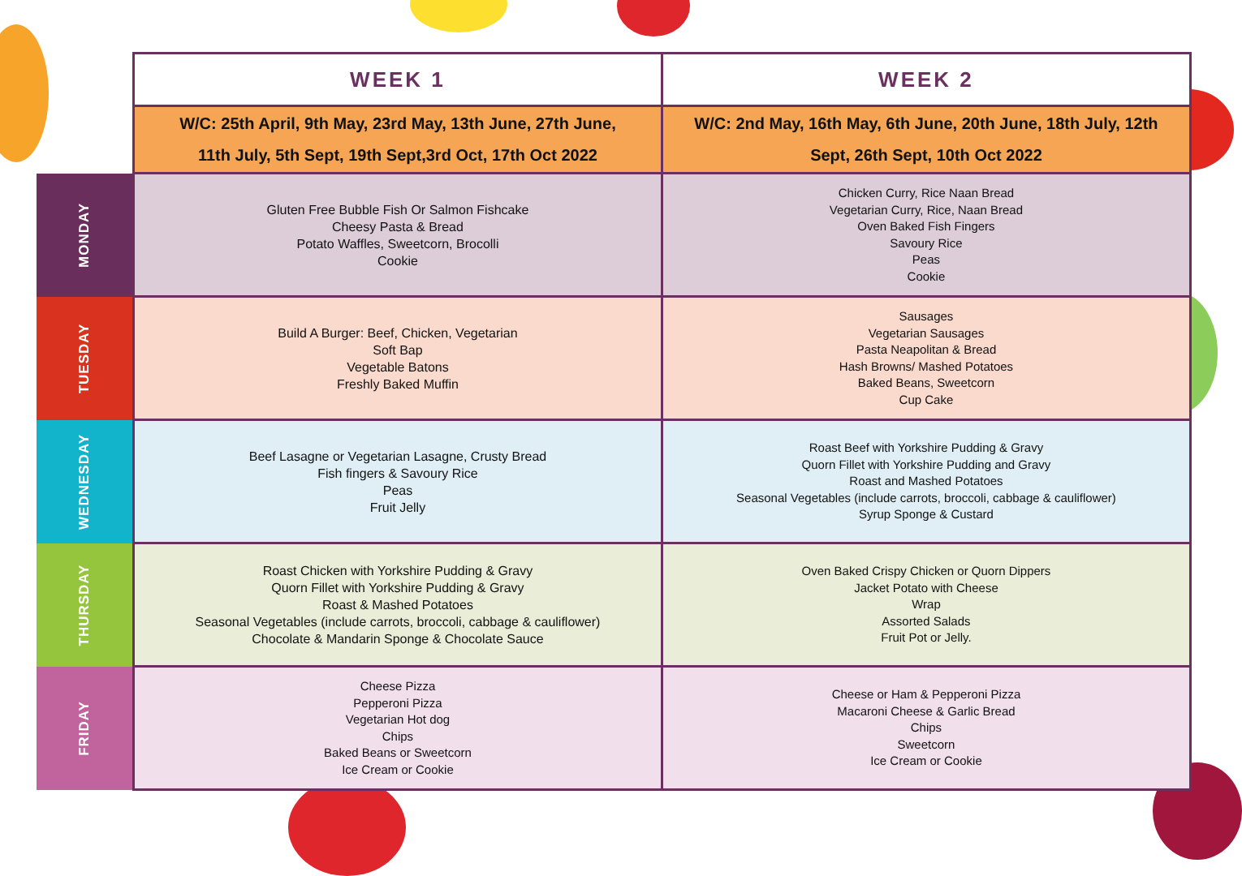| | WEEK 1 | WEEK 2 |
| | W/C: 25th April, 9th May, 23rd May, 13th June, 27th June, 11th July, 5th Sept, 19th Sept,3rd Oct, 17th Oct 2022 | W/C: 2nd May, 16th May, 6th June, 20th June, 18th July, 12th Sept, 26th Sept, 10th Oct 2022 |
| MONDAY | Gluten Free Bubble Fish Or Salmon Fishcake Cheesy Pasta & Bread Potato Waffles, Sweetcorn, Brocolli Cookie | Chicken Curry, Rice Naan Bread Vegetarian Curry, Rice, Naan Bread Oven Baked Fish Fingers Savoury Rice Peas Cookie |
| TUESDAY | Build A Burger: Beef, Chicken, Vegetarian Soft Bap Vegetable Batons Freshly Baked Muffin | Sausages Vegetarian Sausages Pasta Neapolitan & Bread Hash Browns/ Mashed Potatoes Baked Beans, Sweetcorn Cup Cake |
| WEDNESDAY | Beef Lasagne or Vegetarian Lasagne, Crusty Bread Fish fingers & Savoury Rice Peas Fruit Jelly | Roast Beef with Yorkshire Pudding & Gravy Quorn Fillet with Yorkshire Pudding and Gravy Roast and Mashed Potatoes Seasonal Vegetables (include carrots, broccoli, cabbage & cauliflower) Syrup Sponge & Custard |
| THURSDAY | Roast Chicken with Yorkshire Pudding & Gravy Quorn Fillet with Yorkshire Pudding & Gravy Roast & Mashed Potatoes Seasonal Vegetables (include carrots, broccoli, cabbage & cauliflower) Chocolate & Mandarin Sponge & Chocolate Sauce | Oven Baked Crispy Chicken or Quorn Dippers Jacket Potato with Cheese Wrap Assorted Salads Fruit Pot or Jelly. |
| FRIDAY | Cheese Pizza Pepperoni Pizza Vegetarian Hot dog Chips Baked Beans or Sweetcorn Ice Cream or Cookie | Cheese or Ham & Pepperoni Pizza Macaroni Cheese & Garlic Bread Chips Sweetcorn Ice Cream or Cookie |